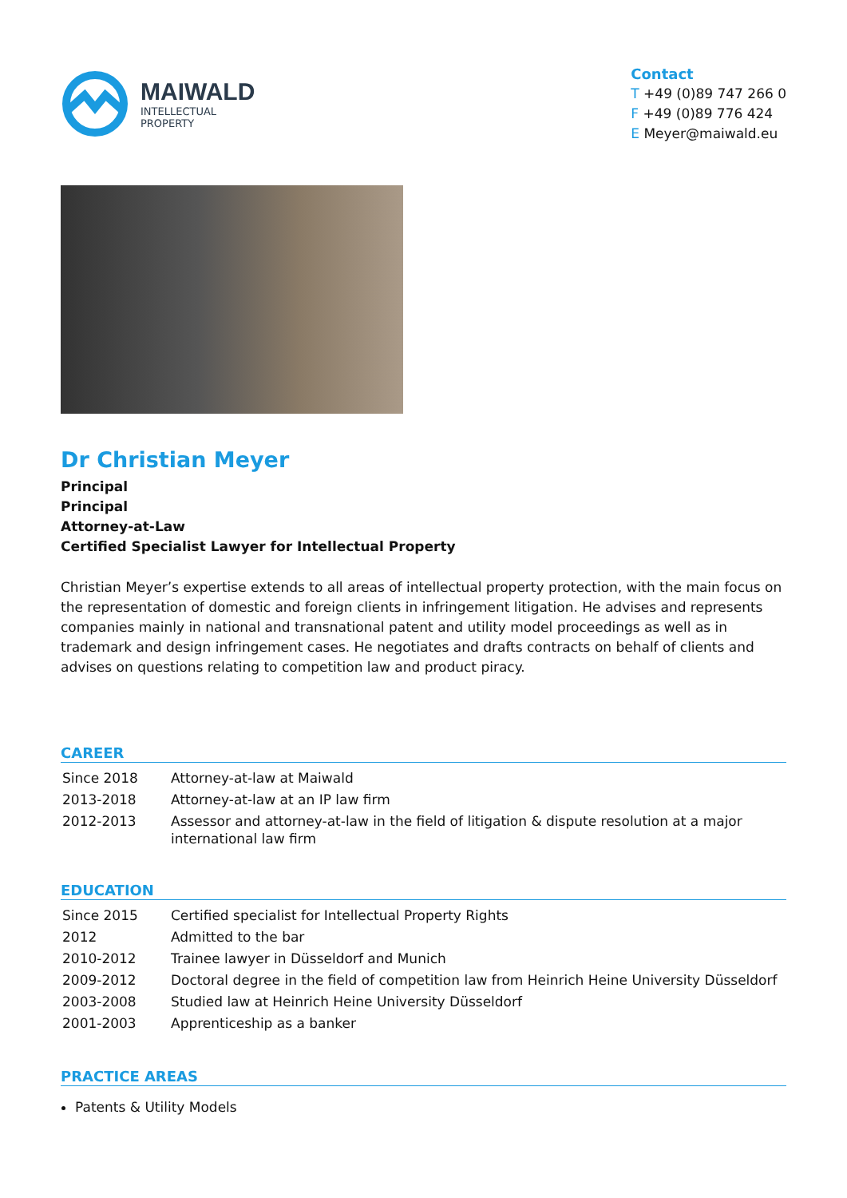MAIWALD
INTELLECTUAL
PROPERTY
Contact
T +49 (0)89 747 266 0
F +49 (0)89 776 424
E Meyer@maiwald.eu
Dr Christian Meyer
Principal
Principal
Attorney-at-Law
Certified Specialist Lawyer for Intellectual Property
Christian Meyer’s expertise extends to all areas of intellectual property protection, with the main focus on the representation of domestic and foreign clients in infringement litigation. He advises and represents companies mainly in national and transnational patent and utility model proceedings as well as in trademark and design infringement cases. He negotiates and drafts contracts on behalf of clients and advises on questions relating to competition law and product piracy.
CAREER
| Since 2018 | Attorney-at-law at Maiwald |
| 2013-2018 | Attorney-at-law at an IP law firm |
| 2012-2013 | Assessor and attorney-at-law in the field of litigation & dispute resolution at a major international law firm |
EDUCATION
| Since 2015 | Certified specialist for Intellectual Property Rights |
| 2012 | Admitted to the bar |
| 2010-2012 | Trainee lawyer in Düsseldorf and Munich |
| 2009-2012 | Doctoral degree in the field of competition law from Heinrich Heine University Düsseldorf |
| 2003-2008 | Studied law at Heinrich Heine University Düsseldorf |
| 2001-2003 | Apprenticeship as a banker |
PRACTICE AREAS
Patents & Utility Models